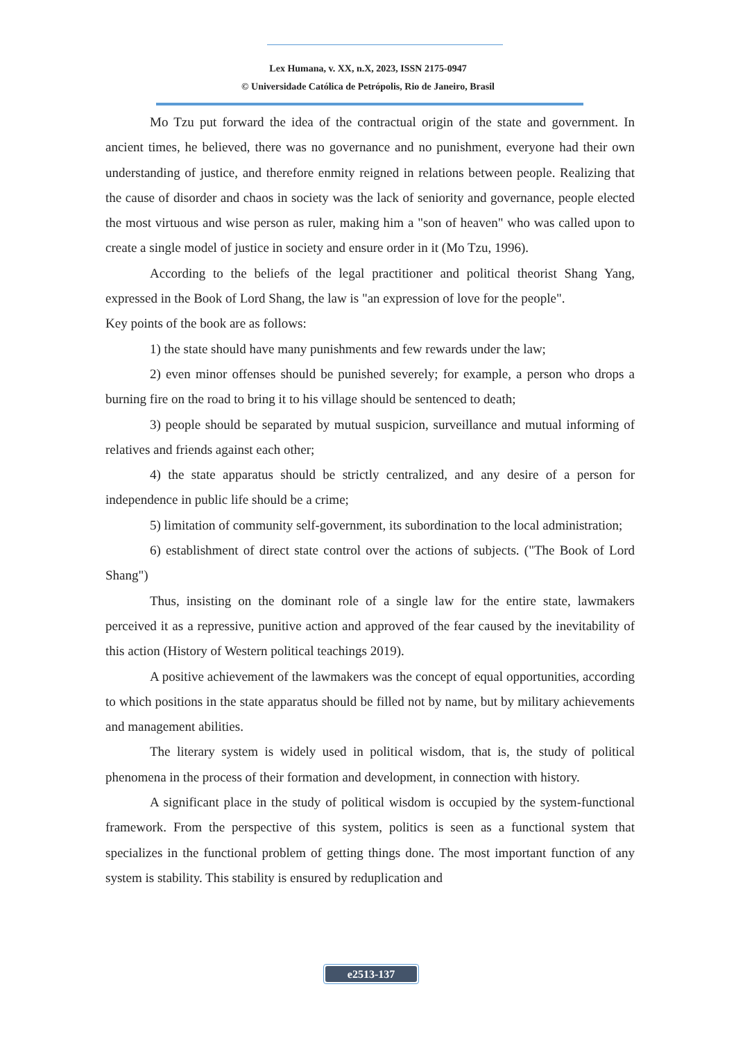Lex Humana, v. XX, n.X, 2023, ISSN 2175-0947
© Universidade Católica de Petrópolis, Rio de Janeiro, Brasil
Mo Tzu put forward the idea of the contractual origin of the state and government. In ancient times, he believed, there was no governance and no punishment, everyone had their own understanding of justice, and therefore enmity reigned in relations between people. Realizing that the cause of disorder and chaos in society was the lack of seniority and governance, people elected the most virtuous and wise person as ruler, making him a "son of heaven" who was called upon to create a single model of justice in society and ensure order in it (Mo Tzu, 1996).
According to the beliefs of the legal practitioner and political theorist Shang Yang, expressed in the Book of Lord Shang, the law is "an expression of love for the people".
Key points of the book are as follows:
1) the state should have many punishments and few rewards under the law;
2) even minor offenses should be punished severely; for example, a person who drops a burning fire on the road to bring it to his village should be sentenced to death;
3) people should be separated by mutual suspicion, surveillance and mutual informing of relatives and friends against each other;
4) the state apparatus should be strictly centralized, and any desire of a person for independence in public life should be a crime;
5) limitation of community self-government, its subordination to the local administration;
6) establishment of direct state control over the actions of subjects. ("The Book of Lord Shang")
Thus, insisting on the dominant role of a single law for the entire state, lawmakers perceived it as a repressive, punitive action and approved of the fear caused by the inevitability of this action (History of Western political teachings 2019).
A positive achievement of the lawmakers was the concept of equal opportunities, according to which positions in the state apparatus should be filled not by name, but by military achievements and management abilities.
The literary system is widely used in political wisdom, that is, the study of political phenomena in the process of their formation and development, in connection with history.
A significant place in the study of political wisdom is occupied by the system-functional framework. From the perspective of this system, politics is seen as a functional system that specializes in the functional problem of getting things done. The most important function of any system is stability. This stability is ensured by reduplication and
e2513-137